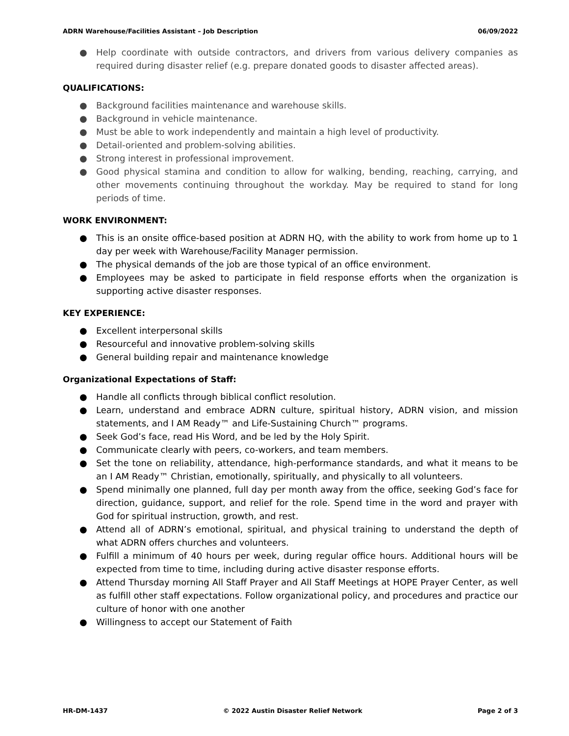ADRN Warehouse/Facilities Assistant – Job Description 06/09/2022
● Help coordinate with outside contractors, and drivers from various delivery companies as required during disaster relief (e.g. prepare donated goods to disaster affected areas).
QUALIFICATIONS:
● Background facilities maintenance and warehouse skills.
● Background in vehicle maintenance.
● Must be able to work independently and maintain a high level of productivity.
● Detail-oriented and problem-solving abilities.
● Strong interest in professional improvement.
● Good physical stamina and condition to allow for walking, bending, reaching, carrying, and other movements continuing throughout the workday. May be required to stand for long periods of time.
WORK ENVIRONMENT:
● This is an onsite office-based position at ADRN HQ, with the ability to work from home up to 1 day per week with Warehouse/Facility Manager permission.
● The physical demands of the job are those typical of an office environment.
● Employees may be asked to participate in field response efforts when the organization is supporting active disaster responses.
KEY EXPERIENCE:
● Excellent interpersonal skills
● Resourceful and innovative problem-solving skills
● General building repair and maintenance knowledge
Organizational Expectations of Staff:
● Handle all conflicts through biblical conflict resolution.
● Learn, understand and embrace ADRN culture, spiritual history, ADRN vision, and mission statements, and I AM Ready™ and Life-Sustaining Church™ programs.
● Seek God’s face, read His Word, and be led by the Holy Spirit.
● Communicate clearly with peers, co-workers, and team members.
● Set the tone on reliability, attendance, high-performance standards, and what it means to be an I AM Ready™ Christian, emotionally, spiritually, and physically to all volunteers.
● Spend minimally one planned, full day per month away from the office, seeking God’s face for direction, guidance, support, and relief for the role. Spend time in the word and prayer with God for spiritual instruction, growth, and rest.
● Attend all of ADRN’s emotional, spiritual, and physical training to understand the depth of what ADRN offers churches and volunteers.
● Fulfill a minimum of 40 hours per week, during regular office hours. Additional hours will be expected from time to time, including during active disaster response efforts.
● Attend Thursday morning All Staff Prayer and All Staff Meetings at HOPE Prayer Center, as well as fulfill other staff expectations. Follow organizational policy, and procedures and practice our culture of honor with one another
● Willingness to accept our Statement of Faith
HR-DM-1437 © 2022 Austin Disaster Relief Network Page 2 of 3